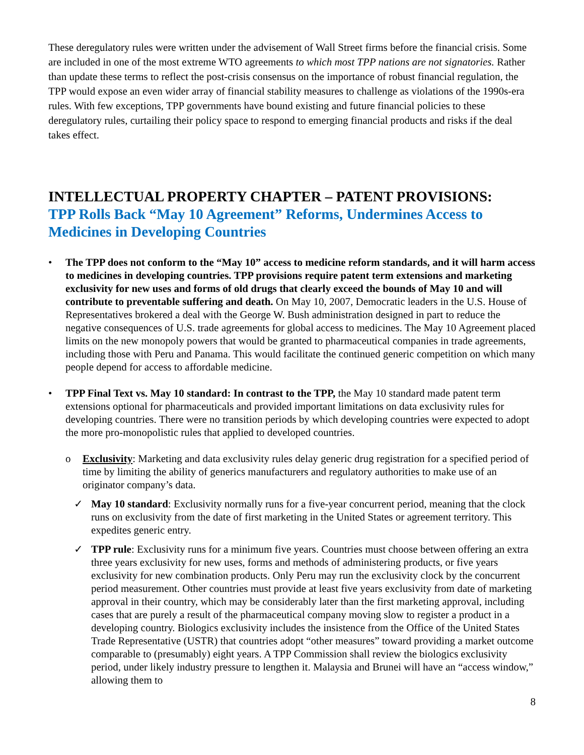These deregulatory rules were written under the advisement of Wall Street firms before the financial crisis. Some are included in one of the most extreme WTO agreements to which most TPP nations are not signatories. Rather than update these terms to reflect the post-crisis consensus on the importance of robust financial regulation, the TPP would expose an even wider array of financial stability measures to challenge as violations of the 1990s-era rules. With few exceptions, TPP governments have bound existing and future financial policies to these deregulatory rules, curtailing their policy space to respond to emerging financial products and risks if the deal takes effect.
INTELLECTUAL PROPERTY CHAPTER – PATENT PROVISIONS:
TPP Rolls Back “May 10 Agreement” Reforms, Undermines Access to Medicines in Developing Countries
• The TPP does not conform to the “May 10” access to medicine reform standards, and it will harm access to medicines in developing countries. TPP provisions require patent term extensions and marketing exclusivity for new uses and forms of old drugs that clearly exceed the bounds of May 10 and will contribute to preventable suffering and death. On May 10, 2007, Democratic leaders in the U.S. House of Representatives brokered a deal with the George W. Bush administration designed in part to reduce the negative consequences of U.S. trade agreements for global access to medicines. The May 10 Agreement placed limits on the new monopoly powers that would be granted to pharmaceutical companies in trade agreements, including those with Peru and Panama. This would facilitate the continued generic competition on which many people depend for access to affordable medicine.
• TPP Final Text vs. May 10 standard: In contrast to the TPP, the May 10 standard made patent term extensions optional for pharmaceuticals and provided important limitations on data exclusivity rules for developing countries. There were no transition periods by which developing countries were expected to adopt the more pro-monopolistic rules that applied to developed countries.
o Exclusivity: Marketing and data exclusivity rules delay generic drug registration for a specified period of time by limiting the ability of generics manufacturers and regulatory authorities to make use of an originator company’s data.
✓ May 10 standard: Exclusivity normally runs for a five-year concurrent period, meaning that the clock runs on exclusivity from the date of first marketing in the United States or agreement territory. This expedites generic entry.
✓ TPP rule: Exclusivity runs for a minimum five years. Countries must choose between offering an extra three years exclusivity for new uses, forms and methods of administering products, or five years exclusivity for new combination products. Only Peru may run the exclusivity clock by the concurrent period measurement. Other countries must provide at least five years exclusivity from date of marketing approval in their country, which may be considerably later than the first marketing approval, including cases that are purely a result of the pharmaceutical company moving slow to register a product in a developing country. Biologics exclusivity includes the insistence from the Office of the United States Trade Representative (USTR) that countries adopt “other measures” toward providing a market outcome comparable to (presumably) eight years. A TPP Commission shall review the biologics exclusivity period, under likely industry pressure to lengthen it. Malaysia and Brunei will have an “access window,” allowing them to
8